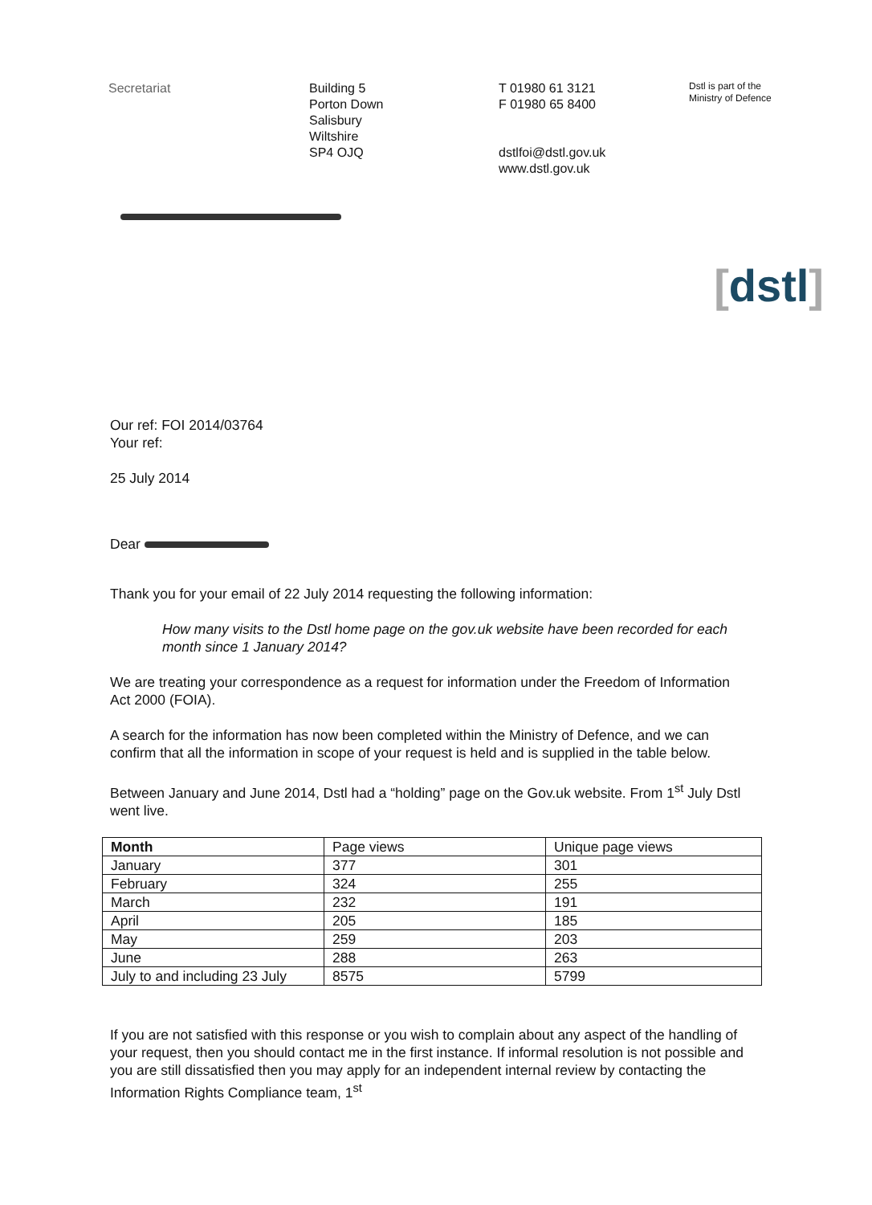Secretariat Building 5
Porton Down
Salisbury
Wiltshire
SP4 OJQ
T 01980 61 3121
F 01980 65 8400
dstlfoi@dstl.gov.uk
www.dstl.gov.uk
Dstl is part of the
Ministry of Defence
[dstl]
Our ref: FOI 2014/03764
Your ref:
25 July 2014
Dear
Thank you for your email of 22 July 2014 requesting the following information:
How many visits to the Dstl home page on the gov.uk website have been recorded for each month since 1 January 2014?
We are treating your correspondence as a request for information under the Freedom of Information Act 2000 (FOIA).
A search for the information has now been completed within the Ministry of Defence, and we can confirm that all the information in scope of your request is held and is supplied in the table below.
Between January and June 2014, Dstl had a “holding” page on the Gov.uk website. From 1<sup>st</sup> July Dstl went live.
| Month | Page views | Unique page views |
| --- | --- | --- |
| January | 377 | 301 |
| February | 324 | 255 |
| March | 232 | 191 |
| April | 205 | 185 |
| May | 259 | 203 |
| June | 288 | 263 |
| July to and including 23 July | 8575 | 5799 |
If you are not satisfied with this response or you wish to complain about any aspect of the handling of your request, then you should contact me in the first instance. If informal resolution is not possible and you are still dissatisfied then you may apply for an independent internal review by contacting the Information Rights Compliance team, 1<sup>st</sup>